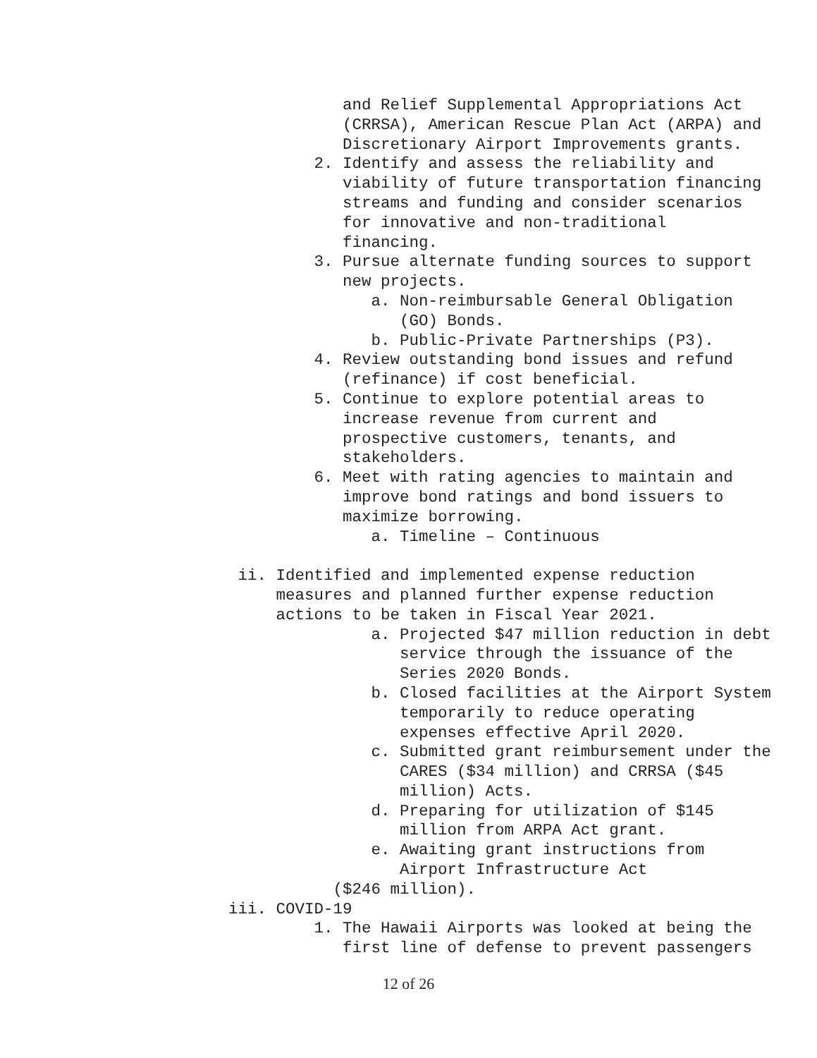and Relief Supplemental Appropriations Act (CRRSA), American Rescue Plan Act (ARPA) and Discretionary Airport Improvements grants. 2. Identify and assess the reliability and viability of future transportation financing streams and funding and consider scenarios for innovative and non-traditional financing. 3. Pursue alternate funding sources to support new projects. a. Non-reimbursable General Obligation (GO) Bonds. b. Public-Private Partnerships (P3). 4. Review outstanding bond issues and refund (refinance) if cost beneficial. 5. Continue to explore potential areas to increase revenue from current and prospective customers, tenants, and stakeholders. 6. Meet with rating agencies to maintain and improve bond ratings and bond issuers to maximize borrowing. a. Timeline – Continuous ii. Identified and implemented expense reduction measures and planned further expense reduction actions to be taken in Fiscal Year 2021. a. Projected $47 million reduction in debt service through the issuance of the Series 2020 Bonds. b. Closed facilities at the Airport System temporarily to reduce operating expenses effective April 2020. c. Submitted grant reimbursement under the CARES ($34 million) and CRRSA ($45 million) Acts. d. Preparing for utilization of $145 million from ARPA Act grant. e. Awaiting grant instructions from Airport Infrastructure Act ($246 million). iii. COVID-19 1. The Hawaii Airports was looked at being the first line of defense to prevent passengers
12 of 26